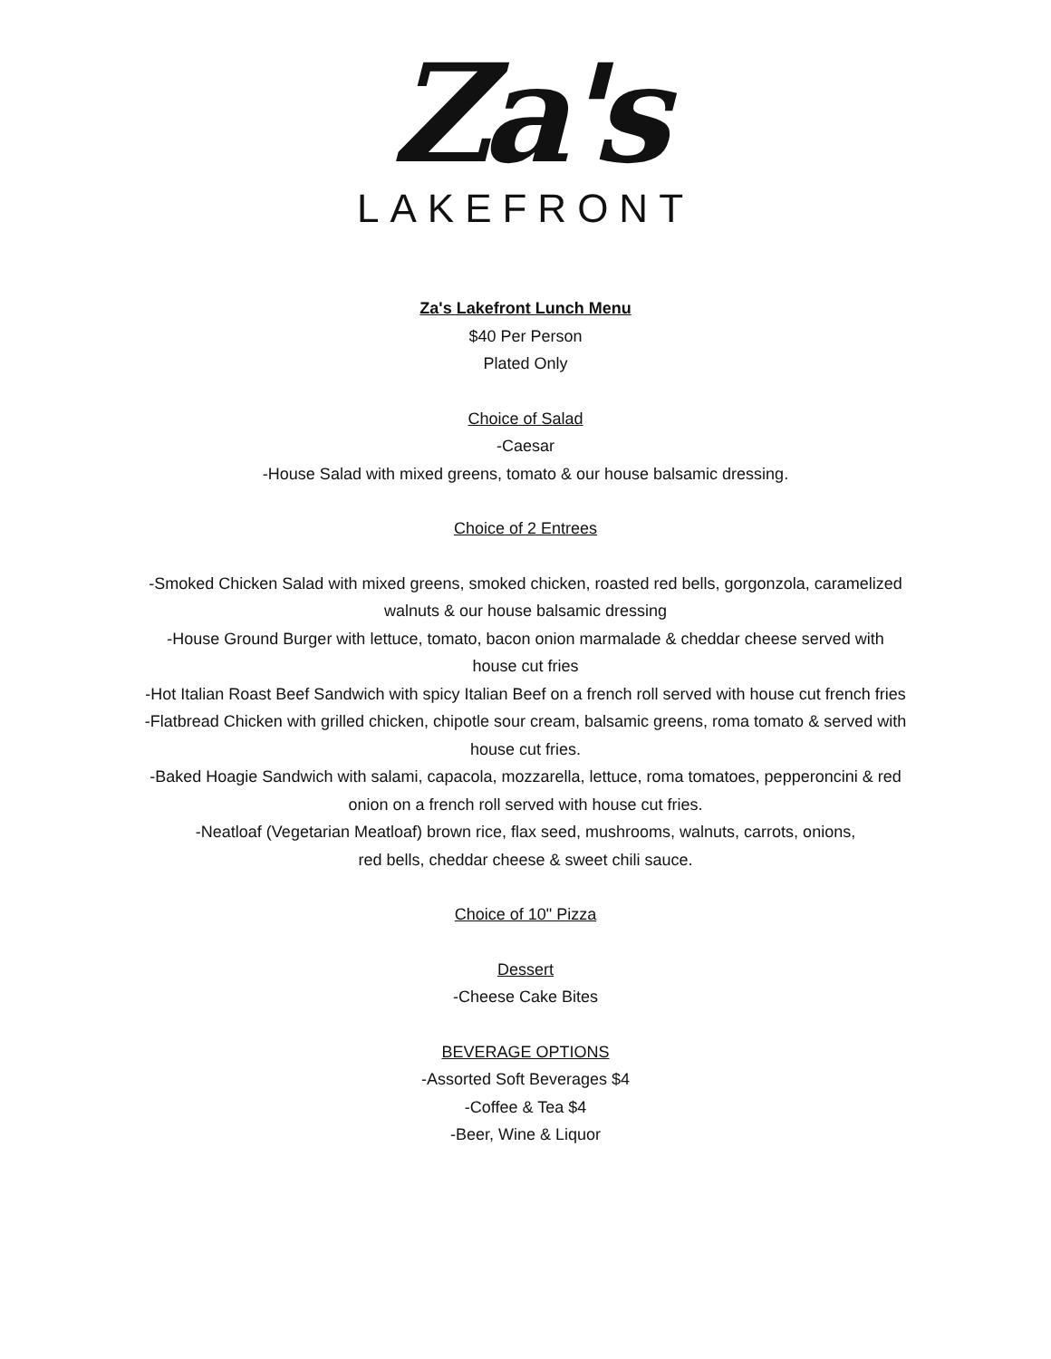Za's
LAKEFRONT
Za's Lakefront Lunch Menu
$40 Per Person
Plated Only
Choice of Salad
-Caesar
-House Salad with mixed greens, tomato & our house balsamic dressing.
Choice of 2 Entrees
-Smoked Chicken Salad with mixed greens, smoked chicken, roasted red bells, gorgonzola, caramelized
walnuts & our house balsamic dressing
-House Ground Burger with lettuce, tomato, bacon onion marmalade & cheddar cheese served with
house cut fries
-Hot Italian Roast Beef Sandwich with spicy Italian Beef on a french roll served with house cut french fries
-Flatbread Chicken with grilled chicken, chipotle sour cream, balsamic greens, roma tomato & served with
house cut fries.
-Baked Hoagie Sandwich with salami, capacola, mozzarella, lettuce, roma tomatoes, pepperoncini & red
onion on a french roll served with house cut fries.
-Neatloaf (Vegetarian Meatloaf) brown rice, flax seed, mushrooms, walnuts, carrots, onions,
red bells, cheddar cheese & sweet chili sauce.
Choice of 10" Pizza
Dessert
-Cheese Cake Bites
BEVERAGE OPTIONS
-Assorted Soft Beverages $4
-Coffee & Tea $4
-Beer, Wine & Liquor